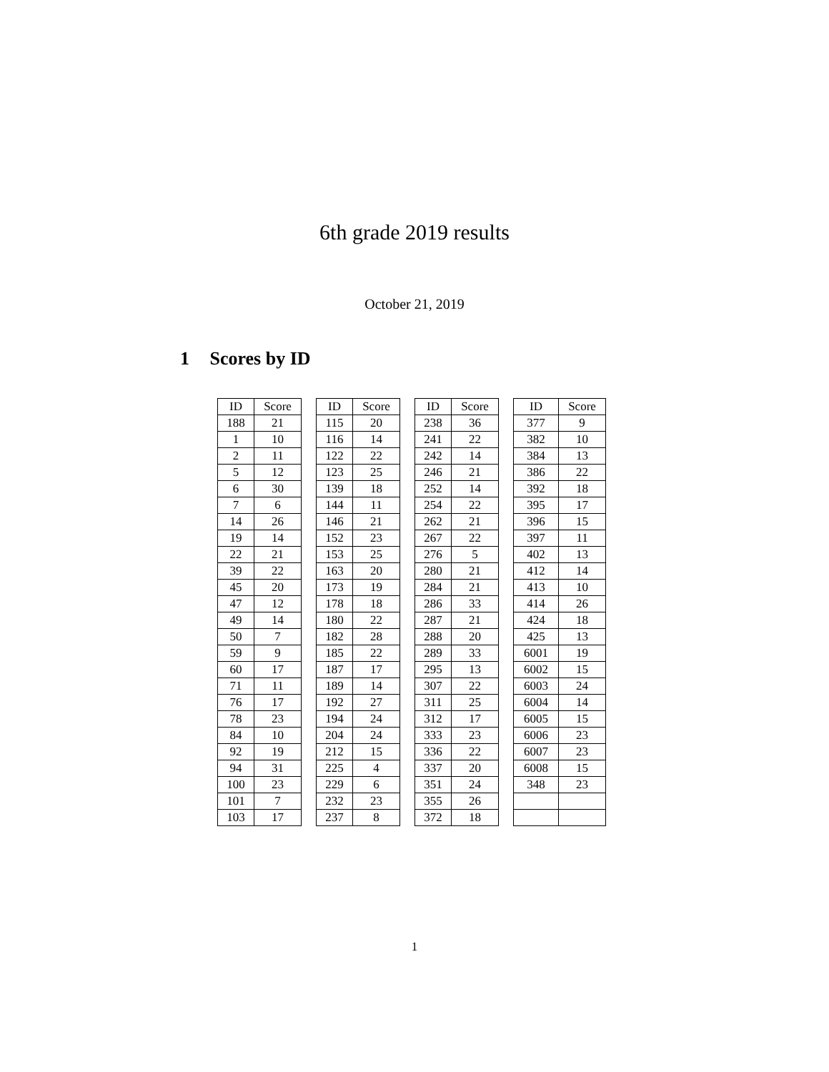6th grade 2019 results
October 21, 2019
1 Scores by ID
| ID | Score | | ID | Score | | ID | Score | | ID | Score |
| 188 | 21 | | 115 | 20 | | 238 | 36 | | 377 | 9 |
| 1 | 10 | | 116 | 14 | | 241 | 22 | | 382 | 10 |
| 2 | 11 | | 122 | 22 | | 242 | 14 | | 384 | 13 |
| 5 | 12 | | 123 | 25 | | 246 | 21 | | 386 | 22 |
| 6 | 30 | | 139 | 18 | | 252 | 14 | | 392 | 18 |
| 7 | 6 | | 144 | 11 | | 254 | 22 | | 395 | 17 |
| 14 | 26 | | 146 | 21 | | 262 | 21 | | 396 | 15 |
| 19 | 14 | | 152 | 23 | | 267 | 22 | | 397 | 11 |
| 22 | 21 | | 153 | 25 | | 276 | 5 | | 402 | 13 |
| 39 | 22 | | 163 | 20 | | 280 | 21 | | 412 | 14 |
| 45 | 20 | | 173 | 19 | | 284 | 21 | | 413 | 10 |
| 47 | 12 | | 178 | 18 | | 286 | 33 | | 414 | 26 |
| 49 | 14 | | 180 | 22 | | 287 | 21 | | 424 | 18 |
| 50 | 7 | | 182 | 28 | | 288 | 20 | | 425 | 13 |
| 59 | 9 | | 185 | 22 | | 289 | 33 | | 6001 | 19 |
| 60 | 17 | | 187 | 17 | | 295 | 13 | | 6002 | 15 |
| 71 | 11 | | 189 | 14 | | 307 | 22 | | 6003 | 24 |
| 76 | 17 | | 192 | 27 | | 311 | 25 | | 6004 | 14 |
| 78 | 23 | | 194 | 24 | | 312 | 17 | | 6005 | 15 |
| 84 | 10 | | 204 | 24 | | 333 | 23 | | 6006 | 23 |
| 92 | 19 | | 212 | 15 | | 336 | 22 | | 6007 | 23 |
| 94 | 31 | | 225 | 4 | | 337 | 20 | | 6008 | 15 |
| 100 | 23 | | 229 | 6 | | 351 | 24 | | 348 | 23 |
| 101 | 7 | | 232 | 23 | | 355 | 26 | | | |
| 103 | 17 | | 237 | 8 | | 372 | 18 | | | |
1